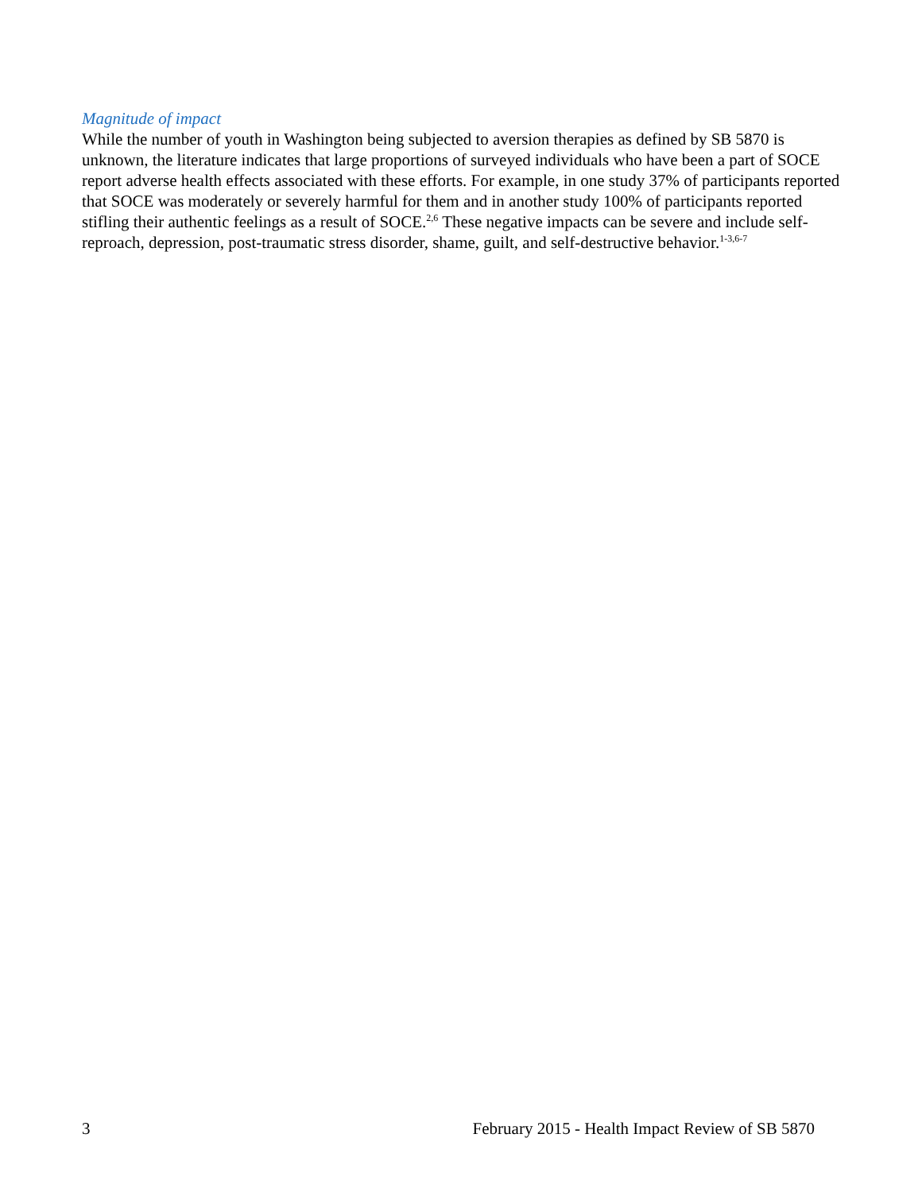Magnitude of impact
While the number of youth in Washington being subjected to aversion therapies as defined by SB 5870 is unknown, the literature indicates that large proportions of surveyed individuals who have been a part of SOCE report adverse health effects associated with these efforts. For example, in one study 37% of participants reported that SOCE was moderately or severely harmful for them and in another study 100% of participants reported stifling their authentic feelings as a result of SOCE.<sup>2,6</sup> These negative impacts can be severe and include self-reproach, depression, post-traumatic stress disorder, shame, guilt, and self-destructive behavior.<sup>1-3,6-7</sup>
3 February 2015 - Health Impact Review of SB 5870